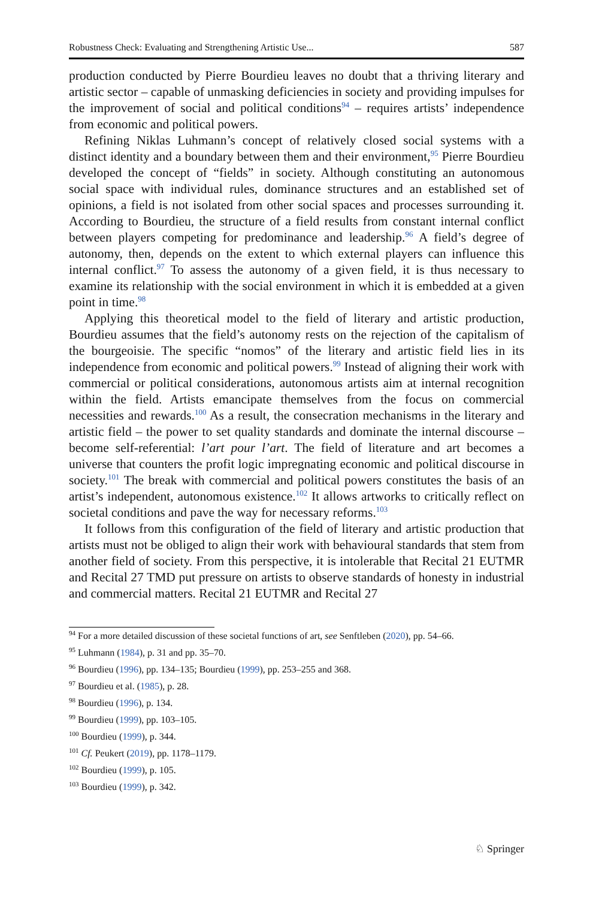Robustness Check: Evaluating and Strengthening Artistic Use... 587
production conducted by Pierre Bourdieu leaves no doubt that a thriving literary and artistic sector – capable of unmasking deficiencies in society and providing impulses for the improvement of social and political conditions<sup>94</sup> – requires artists’ independence from economic and political powers.
Refining Niklas Luhmann’s concept of relatively closed social systems with a distinct identity and a boundary between them and their environment,<sup>95</sup> Pierre Bourdieu developed the concept of “fields” in society. Although constituting an autonomous social space with individual rules, dominance structures and an established set of opinions, a field is not isolated from other social spaces and processes surrounding it. According to Bourdieu, the structure of a field results from constant internal conflict between players competing for predominance and leadership.<sup>96</sup> A field’s degree of autonomy, then, depends on the extent to which external players can influence this internal conflict.<sup>97</sup> To assess the autonomy of a given field, it is thus necessary to examine its relationship with the social environment in which it is embedded at a given point in time.<sup>98</sup>
Applying this theoretical model to the field of literary and artistic production, Bourdieu assumes that the field’s autonomy rests on the rejection of the capitalism of the bourgeoisie. The specific “nomos” of the literary and artistic field lies in its independence from economic and political powers.<sup>99</sup> Instead of aligning their work with commercial or political considerations, autonomous artists aim at internal recognition within the field. Artists emancipate themselves from the focus on commercial necessities and rewards.<sup>100</sup> As a result, the consecration mechanisms in the literary and artistic field – the power to set quality standards and dominate the internal discourse – become self-referential: l’art pour l’art. The field of literature and art becomes a universe that counters the profit logic impregnating economic and political discourse in society.<sup>101</sup> The break with commercial and political powers constitutes the basis of an artist’s independent, autonomous existence.<sup>102</sup> It allows artworks to critically reflect on societal conditions and pave the way for necessary reforms.<sup>103</sup>
It follows from this configuration of the field of literary and artistic production that artists must not be obliged to align their work with behavioural standards that stem from another field of society. From this perspective, it is intolerable that Recital 21 EUTMR and Recital 27 TMD put pressure on artists to observe standards of honesty in industrial and commercial matters. Recital 21 EUTMR and Recital 27
<sup>94</sup> For a more detailed discussion of these societal functions of art, see Senftleben (2020), pp. 54–66.
<sup>95</sup> Luhmann (1984), p. 31 and pp. 35–70.
<sup>96</sup> Bourdieu (1996), pp. 134–135; Bourdieu (1999), pp. 253–255 and 368.
<sup>97</sup> Bourdieu et al. (1985), p. 28.
<sup>98</sup> Bourdieu (1996), p. 134.
<sup>99</sup> Bourdieu (1999), pp. 103–105.
<sup>100</sup> Bourdieu (1999), p. 344.
<sup>101</sup> Cf. Peukert (2019), pp. 1178–1179.
<sup>102</sup> Bourdieu (1999), p. 105.
<sup>103</sup> Bourdieu (1999), p. 342.
♘ Springer